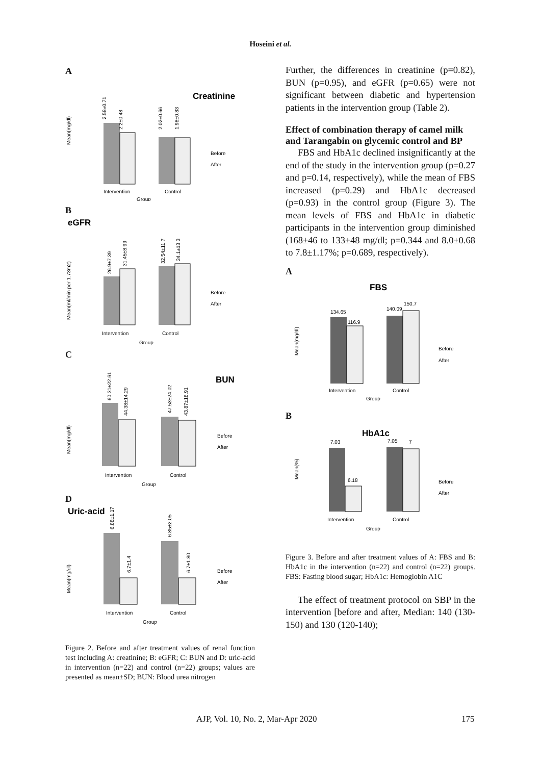Hoseini et al.
A
Creatinine
2.58±0.71
2.2±0.48
2.02±0.66
1.98±0.83
Intervention
Control
Group
Before
After
Mean(mg/dl)
B
eGFR
26.9±7.39
31.45±8.99
32.54±11.7
34.1±13.3
Intervention
Control
Group
Before
After
Mean(ml/min per 1.73m2)
C
BUN
60.31±22.61
44.38±14.29
47.53±24.02
43.87±18.91
Intervention
Control
Group
Before
After
Mean(mg/dl)
D
Uric-acid
6.88±1.17
6.7±1.4
6.85±2.05
6.7±1.80
Intervention
Control
Group
Before
After
Mean(mg/dl)
Figure 2. Before and after treatment values of renal function test including A: creatinine; B: eGFR; C: BUN and D: uric-acid in intervention (n=22) and control (n=22) groups; values are presented as mean±SD; BUN: Blood urea nitrogen
Further, the differences in creatinine (p=0.82), BUN (p=0.95), and eGFR (p=0.65) were not significant between diabetic and hypertension patients in the intervention group (Table 2).
Effect of combination therapy of camel milk and Tarangabin on glycemic control and BP
FBS and HbA1c declined insignificantly at the end of the study in the intervention group (p=0.27 and p=0.14, respectively), while the mean of FBS increased (p=0.29) and HbA1c decreased (p=0.93) in the control group (Figure 3). The mean levels of FBS and HbA1c in diabetic participants in the intervention group diminished (168±46 to 133±48 mg/dl; p=0.344 and 8.0±0.68 to 7.8±1.17%; p=0.689, respectively).
A
FBS
134.65
116.9
140.09
150.7
Intervention
Control
Group
Before
After
Mean(mg/dl)
B
HbA1c
7.03
6.18
7.05
7
Intervention
Control
Group
Before
After
Mean(%)
Figure 3. Before and after treatment values of A: FBS and B: HbA1c in the intervention (n=22) and control (n=22) groups. FBS: Fasting blood sugar; HbA1c: Hemoglobin A1C
The effect of treatment protocol on SBP in the intervention [before and after, Median: 140 (130-150) and 130 (120-140);
AJP, Vol. 10, No. 2, Mar-Apr 2020
175